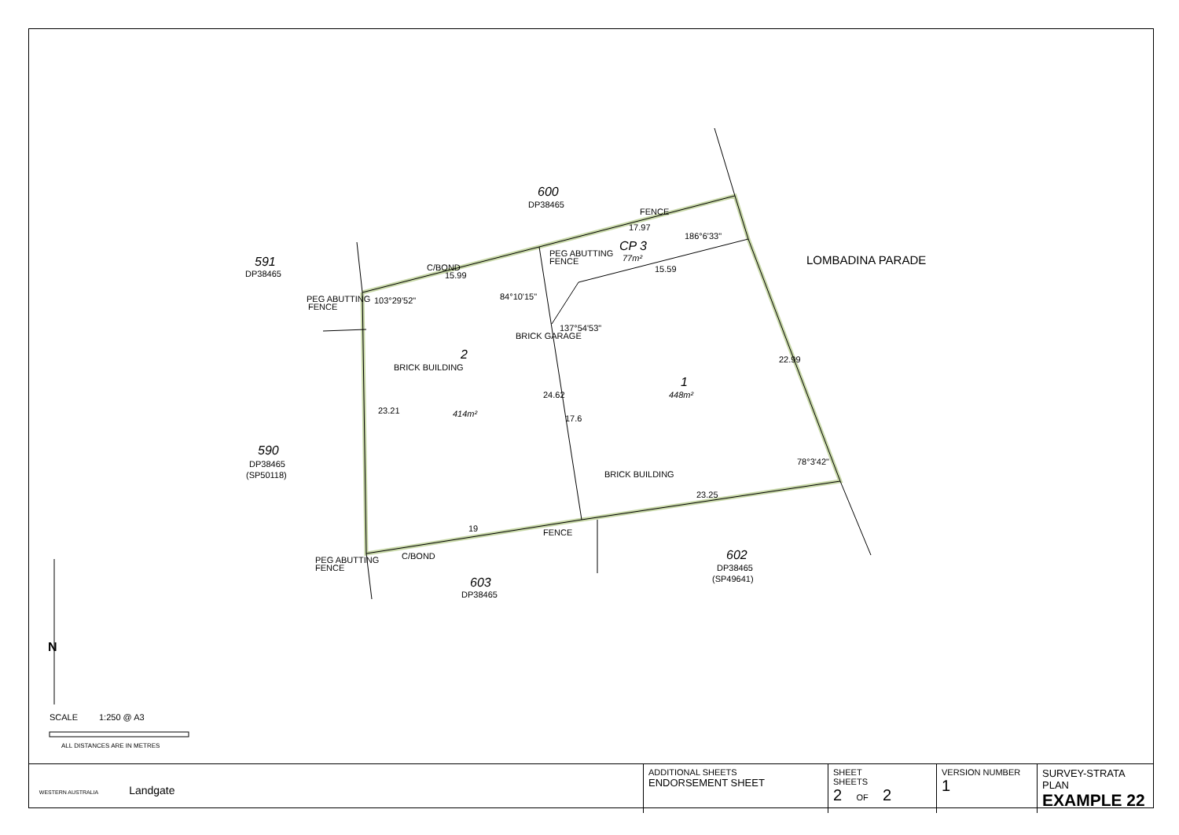600
DP38465
591
DP38465
590
DP38465
(SP50118)
603
DP38465
602
DP38465
(SP49641)
CP 3
77m²
2
414m²
1
448m²
PEG ABUTTING
FENCE
PEG ABUTTING
FENCE
PEG ABUTTING
FENCE
FENCE
17.97
15.59
15.99
C/BOND
186°6'33"
22.99
78°3'42"
23.25
BRICK BUILDING
19
FENCE
C/BOND
23.21
24.62
17.6
BRICK BUILDING
BRICK GARAGE
137°54'53"
103°29'52"
84°10'15"
LOMBADINA PARADE
SCALE
1:250 @ A3
ALL DISTANCES ARE IN METRES
N
| WESTERN AUSTRALIA Landgate | ADDITIONAL SHEETS ENDORSEMENT SHEET | SHEET SHEETS 2 OF 2 | VERSION NUMBER 1 | SURVEY-STRATA PLAN EXAMPLE 22 |